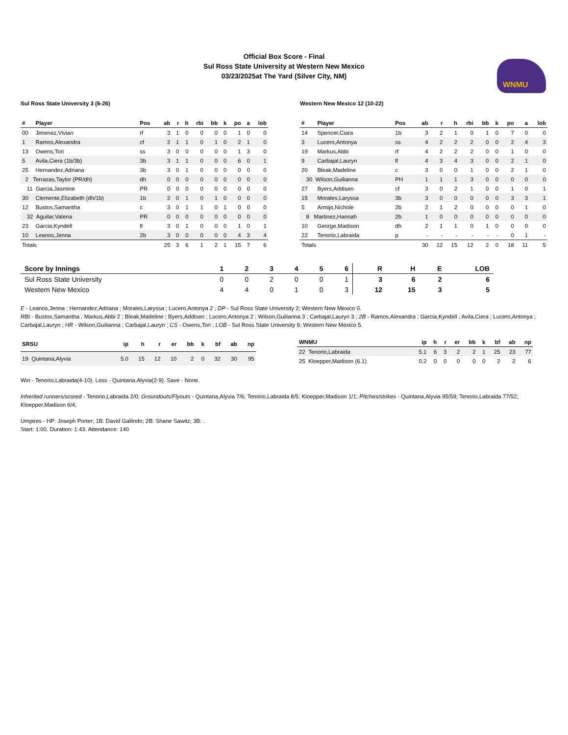Official Box Score - Final
Sul Ross State University at Western New Mexico
03/23/2025at The Yard (Silver City, NM)
WNMU
Sul Ross State University 3 (6-26)
| # | Player | Pos | ab | r | h | rbi | bb | k | po | a | lob |
| --- | --- | --- | --- | --- | --- | --- | --- | --- | --- | --- | --- |
| 00 | Jimenez,Vivian | rf | 3 | 1 | 0 | 0 | 0 | 0 | 1 | 0 | 0 |
| 1 | Ramos,Alexandra | cf | 2 | 1 | 1 | 0 | 1 | 0 | 2 | 1 | 0 |
| 13 | Owens,Tori | ss | 3 | 0 | 0 | 0 | 0 | 0 | 1 | 3 | 0 |
| 5 | Avila,Ciera (1b/3b) | 3b | 3 | 1 | 1 | 0 | 0 | 0 | 6 | 0 | 1 |
| 25 | Hernandez,Adriana | 3b | 3 | 0 | 1 | 0 | 0 | 0 | 0 | 0 | 0 |
| 2 Terrazas,Taylor (PR/dh) | | dh | 0 | 0 | 0 | 0 | 0 | 0 | 0 | 0 | 0 |
| 11 Garcia,Jasmine | | PR | 0 | 0 | 0 | 0 | 0 | 0 | 0 | 0 | 0 |
| 30 | Clemente,Elizabeth (dh/1b) | 1b | 2 | 0 | 1 | 0 | 1 | 0 | 0 | 0 | 0 |
| 12 | Bustos,Samantha | c | 3 | 0 | 1 | 1 | 0 | 1 | 0 | 0 | 0 |
| 32 Aguilar,Valeria | | PR | 0 | 0 | 0 | 0 | 0 | 0 | 0 | 0 | 0 |
| 23 | Garcia,Kyndell | lf | 3 | 0 | 1 | 0 | 0 | 0 | 1 | 0 | 1 |
| 10 | Leanos,Jenna | 2b | 3 | 0 | 0 | 0 | 0 | 0 | 4 | 3 | 4 |
| Totals | | | 25 | 3 | 6 | 1 | 2 | 1 | 15 | 7 | 6 |
Western New Mexico 12 (10-22)
| # | Player | Pos | ab | r | h | rbi | bb | k | po | a | lob |
| --- | --- | --- | --- | --- | --- | --- | --- | --- | --- | --- | --- |
| 14 | Spencer,Ciara | 1b | 3 | 2 | 1 | 0 | 1 | 0 | 7 | 0 | 0 |
| 3 | Lucero,Antonya | ss | 4 | 2 | 2 | 2 | 0 | 0 | 2 | 4 | 3 |
| 19 | Markus,Abbi | rf | 4 | 2 | 2 | 2 | 0 | 0 | 1 | 0 | 0 |
| 9 | Carbajal,Lauryn | lf | 4 | 3 | 4 | 3 | 0 | 0 | 2 | 1 | 0 |
| 20 | Bleak,Madeline | c | 3 | 0 | 0 | 1 | 0 | 0 | 2 | 1 | 0 |
| 30 Wilson,Guilianna | | PH | 1 | 1 | 1 | 3 | 0 | 0 | 0 | 0 | 0 |
| 27 | Byers,Addisen | cf | 3 | 0 | 2 | 1 | 0 | 0 | 1 | 0 | 1 |
| 15 | Morales,Laryssa | 3b | 3 | 0 | 0 | 0 | 0 | 0 | 3 | 3 | 1 |
| 5 | Armijo,Nichole | 2b | 2 | 1 | 2 | 0 | 0 | 0 | 0 | 1 | 0 |
| 8 Martinez,Hannah | | 2b | 1 | 0 | 0 | 0 | 0 | 0 | 0 | 0 | 0 |
| 10 | George,Madison | dh | 2 | 1 | 1 | 0 | 1 | 0 | 0 | 0 | 0 |
| 22 | Tenorio,Labraida | p | - | - | - | - | - | - | 0 | 1 | - |
| Totals | | | 30 | 12 | 15 | 12 | 2 | 0 | 18 | 11 | 5 |
| Score by Innings | 1 | 2 | 3 | 4 | 5 | 6 | R | H | E | LOB |
| --- | --- | --- | --- | --- | --- | --- | --- | --- | --- | --- |
| Sul Ross State University | 0 | 0 | 2 | 0 | 0 | 1 | 3 | 6 | 2 | 6 |
| Western New Mexico | 4 | 4 | 0 | 1 | 0 | 3 | 12 | 15 | 3 | 5 |
E - Leanos,Jenna ; Hernandez,Adriana ; Morales,Laryssa ; Lucero,Antonya 2 ; DP - Sul Ross State University 2; Western New Mexico 0.
RBI - Bustos,Samantha ; Markus,Abbi 2 ; Bleak,Madeline ; Byers,Addisen ; Lucero,Antonya 2 ; Wilson,Guilianna 3 ; Carbajal,Lauryn 3 ; 2B - Ramos,Alexandra ; Garcia,Kyndell ; Avila,Ciera ; Lucero,Antonya ; Carbajal,Lauryn ; HR - Wilson,Guilianna ; Carbajal,Lauryn ; CS - Owens,Tori ; LOB - Sul Ross State University 6; Western New Mexico 5.
| SRSU | ip | h | r | er | bb | k | bf | ab | np |
| --- | --- | --- | --- | --- | --- | --- | --- | --- | --- |
| 19 Quintana,Alyvia | 5.0 | 15 | 12 | 10 | 2 | 0 | 32 | 30 | 95 |
| WNMU | ip | h | r | er | bb | k | bf | ab | np |
| --- | --- | --- | --- | --- | --- | --- | --- | --- | --- |
| 22 Tenorio,Labraida | 5.1 | 6 | 3 | 2 | 2 | 1 | 25 | 23 | 77 |
| 25 Kloepper,Madison (6.1) | 0.2 | 0 | 0 | 0 | 0 | 0 | 2 | 2 | 6 |
Win - Tenorio,Labraida(4-10). Loss - Quintana,Alyvia(2-9). Save - None.
Inherited runners/scored - Tenorio,Labraida 2/0; Groundouts/Flyouts - Quintana,Alyvia 7/6; Tenorio,Labraida 8/5; Kloepper,Madison 1/1; PItches/strikes - Quintana,Alyvia 95/59; Tenorio,Labraida 77/52; Kloepper,Madison 6/4;
Umpires - HP: Joseph Porter; 1B: David Gallindo; 2B: Shane Sawitz; 3B: .
Start: 1:00. Duration: 1:43. Attendance: 140